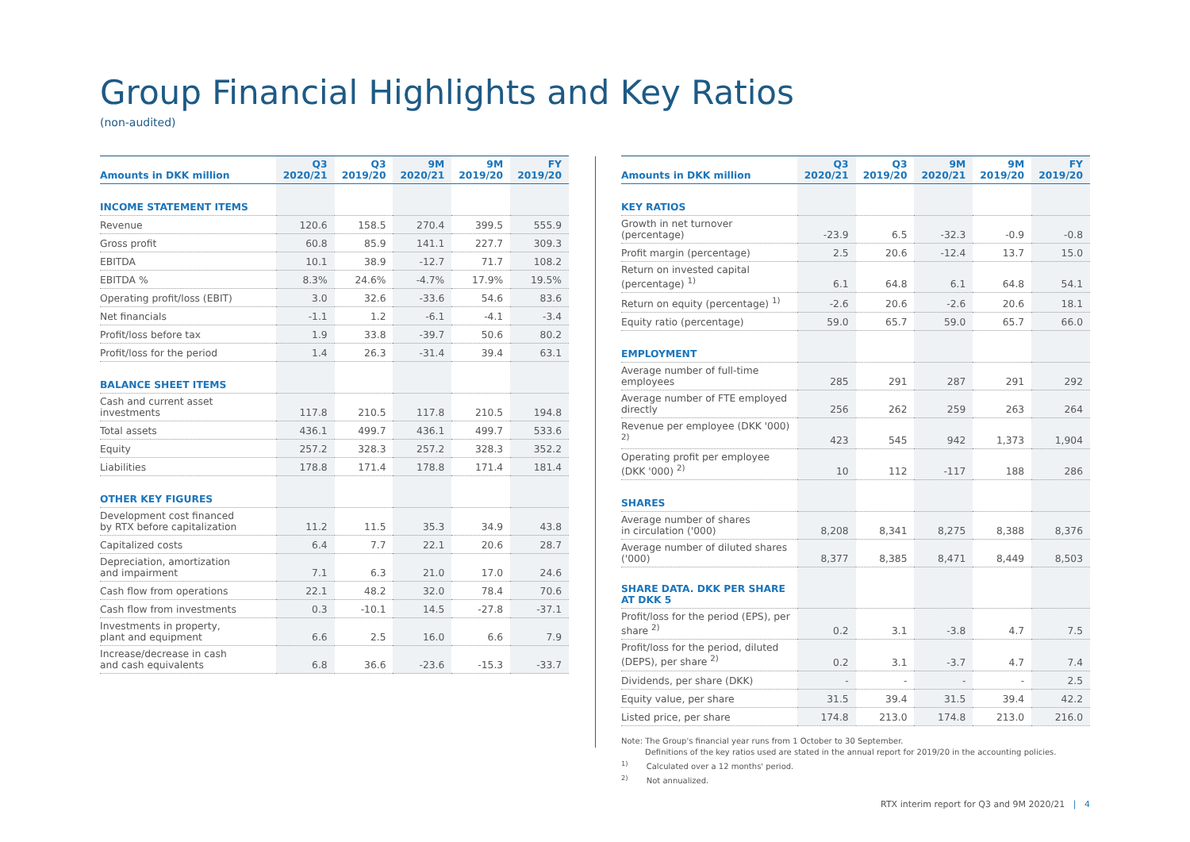Group Financial Highlights and Key Ratios
(non-audited)
| Amounts in DKK million | Q3 2020/21 | Q3 2019/20 | 9M 2020/21 | 9M 2019/20 | FY 2019/20 |
| --- | --- | --- | --- | --- | --- |
| INCOME STATEMENT ITEMS | | | | | |
| Revenue | 120.6 | 158.5 | 270.4 | 399.5 | 555.9 |
| Gross profit | 60.8 | 85.9 | 141.1 | 227.7 | 309.3 |
| EBITDA | 10.1 | 38.9 | -12.7 | 71.7 | 108.2 |
| EBITDA % | 8.3% | 24.6% | -4.7% | 17.9% | 19.5% |
| Operating profit/loss (EBIT) | 3.0 | 32.6 | -33.6 | 54.6 | 83.6 |
| Net financials | -1.1 | 1.2 | -6.1 | -4.1 | -3.4 |
| Profit/loss before tax | 1.9 | 33.8 | -39.7 | 50.6 | 80.2 |
| Profit/loss for the period | 1.4 | 26.3 | -31.4 | 39.4 | 63.1 |
| BALANCE SHEET ITEMS | | | | | |
| Cash and current asset investments | 117.8 | 210.5 | 117.8 | 210.5 | 194.8 |
| Total assets | 436.1 | 499.7 | 436.1 | 499.7 | 533.6 |
| Equity | 257.2 | 328.3 | 257.2 | 328.3 | 352.2 |
| Liabilities | 178.8 | 171.4 | 178.8 | 171.4 | 181.4 |
| OTHER KEY FIGURES | | | | | |
| Development cost financed by RTX before capitalization | 11.2 | 11.5 | 35.3 | 34.9 | 43.8 |
| Capitalized costs | 6.4 | 7.7 | 22.1 | 20.6 | 28.7 |
| Depreciation, amortization and impairment | 7.1 | 6.3 | 21.0 | 17.0 | 24.6 |
| Cash flow from operations | 22.1 | 48.2 | 32.0 | 78.4 | 70.6 |
| Cash flow from investments | 0.3 | -10.1 | 14.5 | -27.8 | -37.1 |
| Investments in property, plant and equipment | 6.6 | 2.5 | 16.0 | 6.6 | 7.9 |
| Increase/decrease in cash and cash equivalents | 6.8 | 36.6 | -23.6 | -15.3 | -33.7 |
| Amounts in DKK million | Q3 2020/21 | Q3 2019/20 | 9M 2020/21 | 9M 2019/20 | FY 2019/20 |
| --- | --- | --- | --- | --- | --- |
| KEY RATIOS | | | | | |
| Growth in net turnover (percentage) | -23.9 | 6.5 | -32.3 | -0.9 | -0.8 |
| Profit margin (percentage) | 2.5 | 20.6 | -12.4 | 13.7 | 15.0 |
| Return on invested capital (percentage) <sup>1)</sup> | 6.1 | 64.8 | 6.1 | 64.8 | 54.1 |
| Return on equity (percentage) <sup>1)</sup> | -2.6 | 20.6 | -2.6 | 20.6 | 18.1 |
| Equity ratio (percentage) | 59.0 | 65.7 | 59.0 | 65.7 | 66.0 |
| EMPLOYMENT | | | | | |
| Average number of full-time employees | 285 | 291 | 287 | 291 | 292 |
| Average number of FTE employed directly | 256 | 262 | 259 | 263 | 264 |
| Revenue per employee (DKK '000) <sup>2)</sup> | 423 | 545 | 942 | 1,373 | 1,904 |
| Operating profit per employee (DKK '000) <sup>2)</sup> | 10 | 112 | -117 | 188 | 286 |
| SHARES | | | | | |
| Average number of shares in circulation ('000) | 8,208 | 8,341 | 8,275 | 8,388 | 8,376 |
| Average number of diluted shares ('000) | 8,377 | 8,385 | 8,471 | 8,449 | 8,503 |
| SHARE DATA. DKK PER SHARE AT DKK 5 | | | | | |
| Profit/loss for the period (EPS), per share <sup>2)</sup> | 0.2 | 3.1 | -3.8 | 4.7 | 7.5 |
| Profit/loss for the period, diluted (DEPS), per share <sup>2)</sup> | 0.2 | 3.1 | -3.7 | 4.7 | 7.4 |
| Dividends, per share (DKK) | - | - | - | - | 2.5 |
| Equity value, per share | 31.5 | 39.4 | 31.5 | 39.4 | 42.2 |
| Listed price, per share | 174.8 | 213.0 | 174.8 | 213.0 | 216.0 |
Note: The Group's financial year runs from 1 October to 30 September.
Definitions of the key ratios used are stated in the annual report for 2019/20 in the accounting policies.
<sup>1)</sup> Calculated over a 12 months' period.
<sup>2)</sup> Not annualized.
RTX interim report for Q3 and 9M 2020/21 | 4